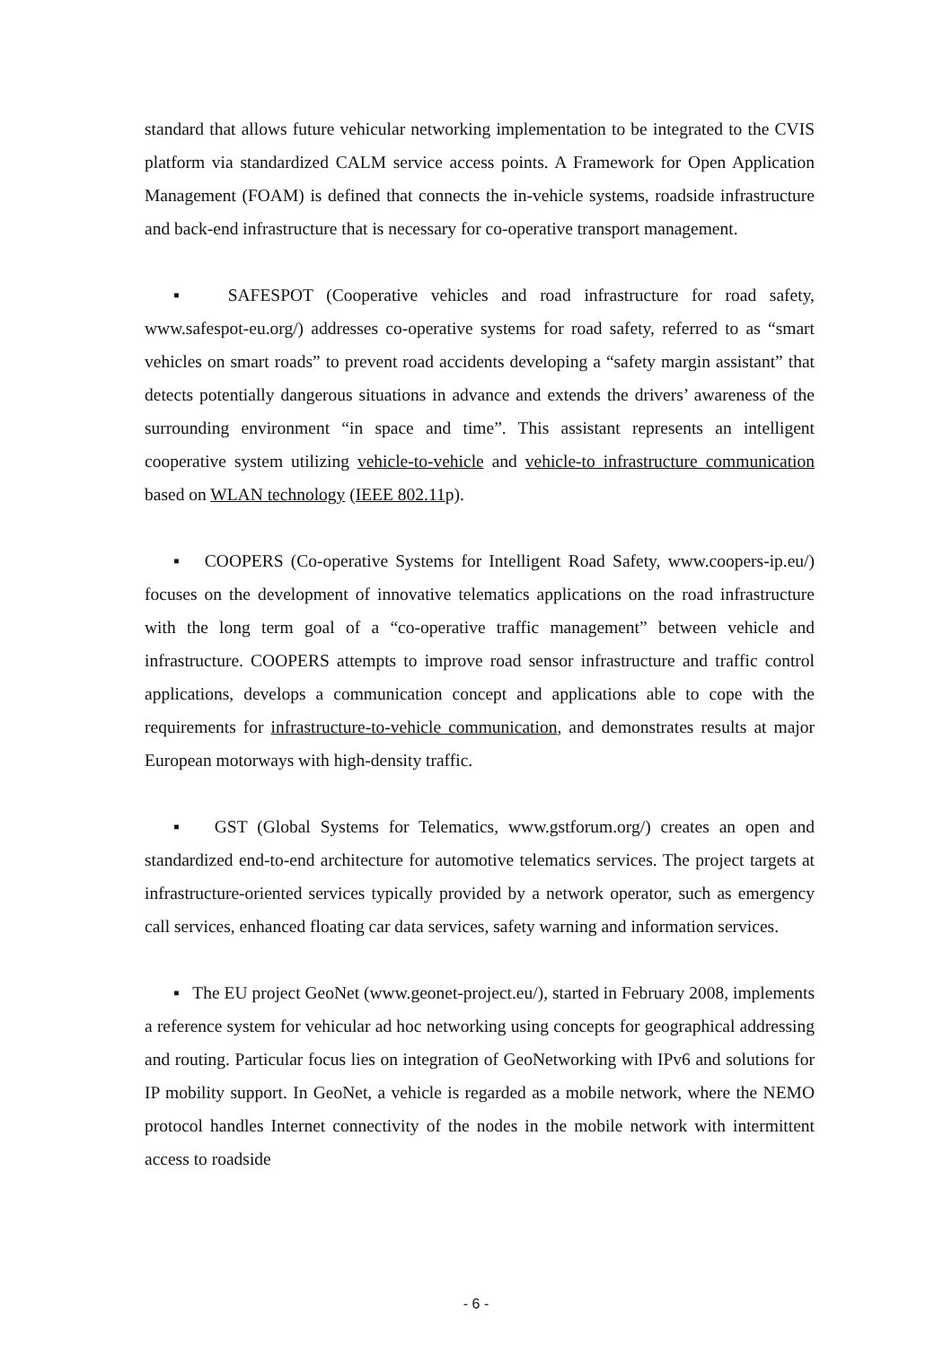standard that allows future vehicular networking implementation to be integrated to the CVIS platform via standardized CALM service access points. A Framework for Open Application Management (FOAM) is defined that connects the in-vehicle systems, roadside infrastructure and back-end infrastructure that is necessary for co-operative transport management.
▪ SAFESPOT (Cooperative vehicles and road infrastructure for road safety, www.safespot-eu.org/) addresses co-operative systems for road safety, referred to as “smart vehicles on smart roads” to prevent road accidents developing a “safety margin assistant” that detects potentially dangerous situations in advance and extends the drivers’ awareness of the surrounding environment “in space and time”. This assistant represents an intelligent cooperative system utilizing vehicle-to-vehicle and vehicle-to infrastructure communication based on WLAN technology (IEEE 802.11p).
▪ COOPERS (Co-operative Systems for Intelligent Road Safety, www.coopers-ip.eu/) focuses on the development of innovative telematics applications on the road infrastructure with the long term goal of a “co-operative traffic management” between vehicle and infrastructure. COOPERS attempts to improve road sensor infrastructure and traffic control applications, develops a communication concept and applications able to cope with the requirements for infrastructure-to-vehicle communication, and demonstrates results at major European motorways with high-density traffic.
▪ GST (Global Systems for Telematics, www.gstforum.org/) creates an open and standardized end-to-end architecture for automotive telematics services. The project targets at infrastructure-oriented services typically provided by a network operator, such as emergency call services, enhanced floating car data services, safety warning and information services.
▪ The EU project GeoNet (www.geonet-project.eu/), started in February 2008, implements a reference system for vehicular ad hoc networking using concepts for geographical addressing and routing. Particular focus lies on integration of GeoNetworking with IPv6 and solutions for IP mobility support. In GeoNet, a vehicle is regarded as a mobile network, where the NEMO protocol handles Internet connectivity of the nodes in the mobile network with intermittent access to roadside
- 6 -